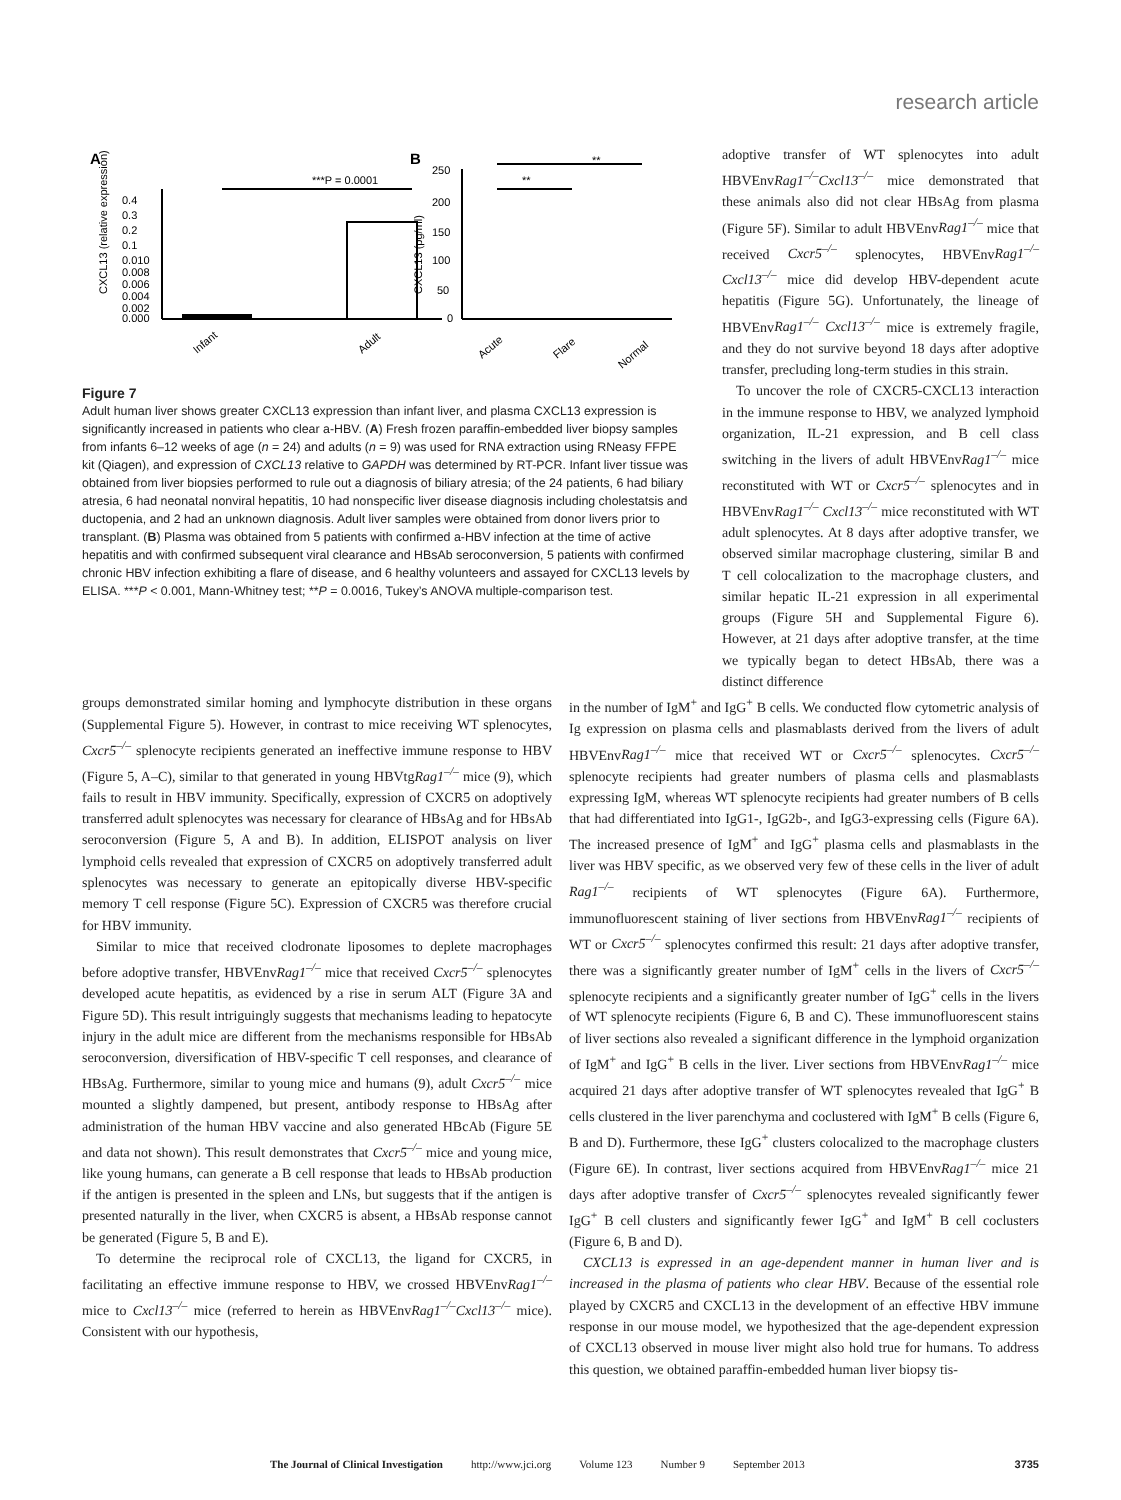research article
A
***P = 0.0001
0.4
0.3
0.2
0.1
0.010
0.008
0.006
0.004
0.002
0.000
CXCL13 (relative expression)
Infant
Adult
B
**
**
250
200
150
100
50
0
CXCL13 (pg/ml)
Acute
Flare
Normal
Figure 7
Adult human liver shows greater CXCL13 expression than infant liver, and plasma CXCL13 expression is significantly increased in patients who clear a-HBV. (A) Fresh frozen paraffin-embedded liver biopsy samples from infants 6–12 weeks of age (n = 24) and adults (n = 9) was used for RNA extraction using RNeasy FFPE kit (Qiagen), and expression of CXCL13 relative to GAPDH was determined by RT-PCR. Infant liver tissue was obtained from liver biopsies performed to rule out a diagnosis of biliary atresia; of the 24 patients, 6 had biliary atresia, 6 had neonatal nonviral hepatitis, 10 had nonspecific liver disease diagnosis including cholestatsis and ductopenia, and 2 had an unknown diagnosis. Adult liver samples were obtained from donor livers prior to transplant. (B) Plasma was obtained from 5 patients with confirmed a-HBV infection at the time of active hepatitis and with confirmed subsequent viral clearance and HBsAb seroconversion, 5 patients with confirmed chronic HBV infection exhibiting a flare of disease, and 6 healthy volunteers and assayed for CXCL13 levels by ELISA. ***P < 0.001, Mann-Whitney test; **P = 0.0016, Tukey’s ANOVA multiple-comparison test.
adoptive transfer of WT splenocytes into adult HBVEnvRag1<sup>–/–</sup>Cxcl13<sup>–/–</sup> mice demonstrated that these animals also did not clear HBsAg from plasma (Figure 5F). Similar to adult HBVEnvRag1<sup>–/–</sup> mice that received Cxcr5<sup>–/–</sup> splenocytes, HBVEnvRag1<sup>–/–</sup>Cxcl13<sup>–/–</sup> mice did develop HBV-dependent acute hepatitis (Figure 5G). Unfortunately, the lineage of HBVEnvRag1<sup>–/–</sup> Cxcl13<sup>–/–</sup> mice is extremely fragile, and they do not survive beyond 18 days after adoptive transfer, precluding long-term studies in this strain.
To uncover the role of CXCR5-CXCL13 interaction in the immune response to HBV, we analyzed lymphoid organization, IL-21 expression, and B cell class switching in the livers of adult HBVEnvRag1<sup>–/–</sup> mice reconstituted with WT or Cxcr5<sup>–/–</sup> splenocytes and in HBVEnvRag1<sup>–/–</sup> Cxcl13<sup>–/–</sup> mice reconstituted with WT adult splenocytes. At 8 days after adoptive transfer, we observed similar macrophage clustering, similar B and T cell colocalization to the macrophage clusters, and similar hepatic IL-21 expression in all experimental groups (Figure 5H and Supplemental Figure 6). However, at 21 days after adoptive transfer, at the time we typically began to detect HBsAb, there was a distinct difference
groups demonstrated similar homing and lymphocyte distribution in these organs (Supplemental Figure 5). However, in contrast to mice receiving WT splenocytes, Cxcr5<sup>–/–</sup> splenocyte recipients generated an ineffective immune response to HBV (Figure 5, A–C), similar to that generated in young HBVtgRag1<sup>–/–</sup> mice (9), which fails to result in HBV immunity. Specifically, expression of CXCR5 on adoptively transferred adult splenocytes was necessary for clearance of HBsAg and for HBsAb seroconversion (Figure 5, A and B). In addition, ELISPOT analysis on liver lymphoid cells revealed that expression of CXCR5 on adoptively transferred adult splenocytes was necessary to generate an epitopically diverse HBV-specific memory T cell response (Figure 5C). Expression of CXCR5 was therefore crucial for HBV immunity.
Similar to mice that received clodronate liposomes to deplete macrophages before adoptive transfer, HBVEnvRag1<sup>–/–</sup> mice that received Cxcr5<sup>–/–</sup> splenocytes developed acute hepatitis, as evidenced by a rise in serum ALT (Figure 3A and Figure 5D). This result intriguingly suggests that mechanisms leading to hepatocyte injury in the adult mice are different from the mechanisms responsible for HBsAb seroconversion, diversification of HBV-specific T cell responses, and clearance of HBsAg. Furthermore, similar to young mice and humans (9), adult Cxcr5<sup>–/–</sup> mice mounted a slightly dampened, but present, antibody response to HBsAg after administration of the human HBV vaccine and also generated HBcAb (Figure 5E and data not shown). This result demonstrates that Cxcr5<sup>–/–</sup> mice and young mice, like young humans, can generate a B cell response that leads to HBsAb production if the antigen is presented in the spleen and LNs, but suggests that if the antigen is presented naturally in the liver, when CXCR5 is absent, a HBsAb response cannot be generated (Figure 5, B and E).
To determine the reciprocal role of CXCL13, the ligand for CXCR5, in facilitating an effective immune response to HBV, we crossed HBVEnvRag1<sup>–/–</sup> mice to Cxcl13<sup>–/–</sup> mice (referred to herein as HBVEnvRag1<sup>–/–</sup>Cxcl13<sup>–/–</sup> mice). Consistent with our hypothesis,
in the number of IgM<sup>+</sup> and IgG<sup>+</sup> B cells. We conducted flow cytometric analysis of Ig expression on plasma cells and plasmablasts derived from the livers of adult HBVEnvRag1<sup>–/–</sup> mice that received WT or Cxcr5<sup>–/–</sup> splenocytes. Cxcr5<sup>–/–</sup> splenocyte recipients had greater numbers of plasma cells and plasmablasts expressing IgM, whereas WT splenocyte recipients had greater numbers of B cells that had differentiated into IgG1-, IgG2b-, and IgG3-expressing cells (Figure 6A). The increased presence of IgM<sup>+</sup> and IgG<sup>+</sup> plasma cells and plasmablasts in the liver was HBV specific, as we observed very few of these cells in the liver of adult Rag1<sup>–/–</sup> recipients of WT splenocytes (Figure 6A). Furthermore, immunofluorescent staining of liver sections from HBVEnvRag1<sup>–/–</sup> recipients of WT or Cxcr5<sup>–/–</sup> splenocytes confirmed this result: 21 days after adoptive transfer, there was a significantly greater number of IgM<sup>+</sup> cells in the livers of Cxcr5<sup>–/–</sup> splenocyte recipients and a significantly greater number of IgG<sup>+</sup> cells in the livers of WT splenocyte recipients (Figure 6, B and C). These immunofluorescent stains of liver sections also revealed a significant difference in the lymphoid organization of IgM<sup>+</sup> and IgG<sup>+</sup> B cells in the liver. Liver sections from HBVEnvRag1<sup>–/–</sup> mice acquired 21 days after adoptive transfer of WT splenocytes revealed that IgG<sup>+</sup> B cells clustered in the liver parenchyma and coclustered with IgM<sup>+</sup> B cells (Figure 6, B and D). Furthermore, these IgG<sup>+</sup> clusters colocalized to the macrophage clusters (Figure 6E). In contrast, liver sections acquired from HBVEnvRag1<sup>–/–</sup> mice 21 days after adoptive transfer of Cxcr5<sup>–/–</sup> splenocytes revealed significantly fewer IgG<sup>+</sup> B cell clusters and significantly fewer IgG<sup>+</sup> and IgM<sup>+</sup> B cell coclusters (Figure 6, B and D).
CXCL13 is expressed in an age-dependent manner in human liver and is increased in the plasma of patients who clear HBV. Because of the essential role played by CXCR5 and CXCL13 in the development of an effective HBV immune response in our mouse model, we hypothesized that the age-dependent expression of CXCL13 observed in mouse liver might also hold true for humans. To address this question, we obtained paraffin-embedded human liver biopsy tis-
The Journal of Clinical Investigation http://www.jci.org Volume 123 Number 9 September 2013 3735